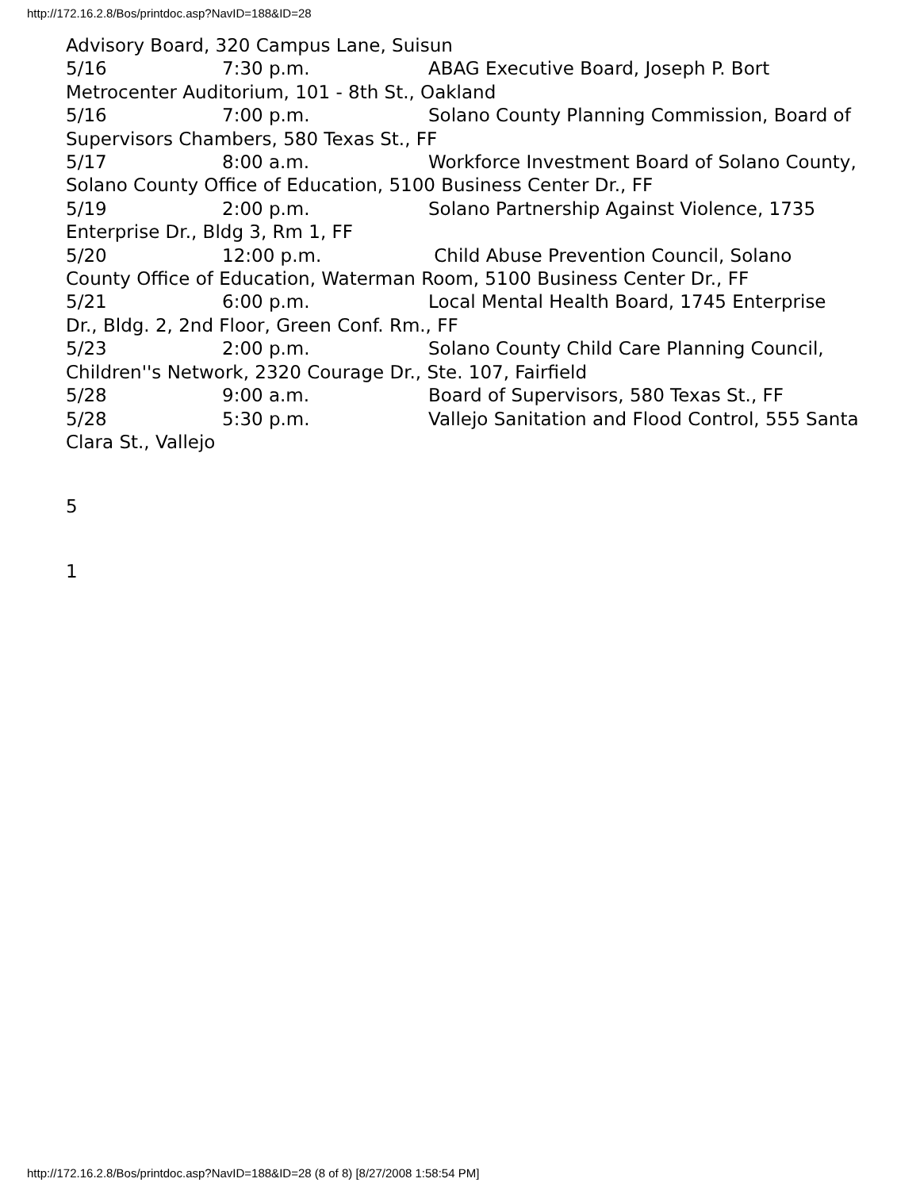http://172.16.2.8/Bos/printdoc.asp?NavID=188&ID=28
Advisory Board, 320 Campus Lane, Suisun
5/16 7:30 p.m. ABAG Executive Board, Joseph P. Bort Metrocenter Auditorium, 101 - 8th St., Oakland
5/16 7:00 p.m. Solano County Planning Commission, Board of Supervisors Chambers, 580 Texas St., FF
5/17 8:00 a.m. Workforce Investment Board of Solano County, Solano County Office of Education, 5100 Business Center Dr., FF
5/19 2:00 p.m. Solano Partnership Against Violence, 1735 Enterprise Dr., Bldg 3, Rm 1, FF
5/20 12:00 p.m. Child Abuse Prevention Council, Solano County Office of Education, Waterman Room, 5100 Business Center Dr., FF
5/21 6:00 p.m. Local Mental Health Board, 1745 Enterprise Dr., Bldg. 2, 2nd Floor, Green Conf. Rm., FF
5/23 2:00 p.m. Solano County Child Care Planning Council, Children''s Network, 2320 Courage Dr., Ste. 107, Fairfield
5/28 9:00 a.m. Board of Supervisors, 580 Texas St., FF
5/28 5:30 p.m. Vallejo Sanitation and Flood Control, 555 Santa Clara St., Vallejo
5
1
http://172.16.2.8/Bos/printdoc.asp?NavID=188&ID=28 (8 of 8) [8/27/2008 1:58:54 PM]